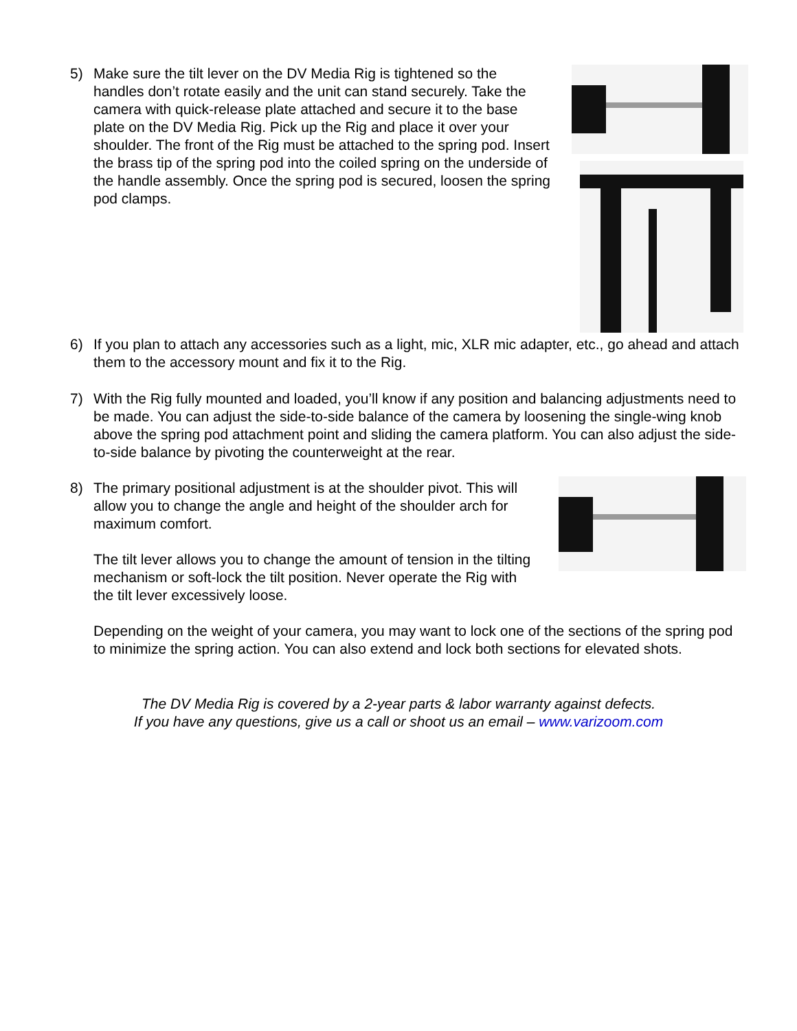5) Make sure the tilt lever on the DV Media Rig is tightened so the handles don’t rotate easily and the unit can stand securely. Take the camera with quick-release plate attached and secure it to the base plate on the DV Media Rig. Pick up the Rig and place it over your shoulder. The front of the Rig must be attached to the spring pod. Insert the brass tip of the spring pod into the coiled spring on the underside of the handle assembly. Once the spring pod is secured, loosen the spring pod clamps.
6) If you plan to attach any accessories such as a light, mic, XLR mic adapter, etc., go ahead and attach them to the accessory mount and fix it to the Rig.
7) With the Rig fully mounted and loaded, you’ll know if any position and balancing adjustments need to be made. You can adjust the side-to-side balance of the camera by loosening the single-wing knob above the spring pod attachment point and sliding the camera platform. You can also adjust the side-to-side balance by pivoting the counterweight at the rear.
8) The primary positional adjustment is at the shoulder pivot. This will allow you to change the angle and height of the shoulder arch for maximum comfort.
The tilt lever allows you to change the amount of tension in the tilting mechanism or soft-lock the tilt position. Never operate the Rig with the tilt lever excessively loose.
Depending on the weight of your camera, you may want to lock one of the sections of the spring pod to minimize the spring action. You can also extend and lock both sections for elevated shots.
The DV Media Rig is covered by a 2-year parts & labor warranty against defects.
If you have any questions, give us a call or shoot us an email – www.varizoom.com